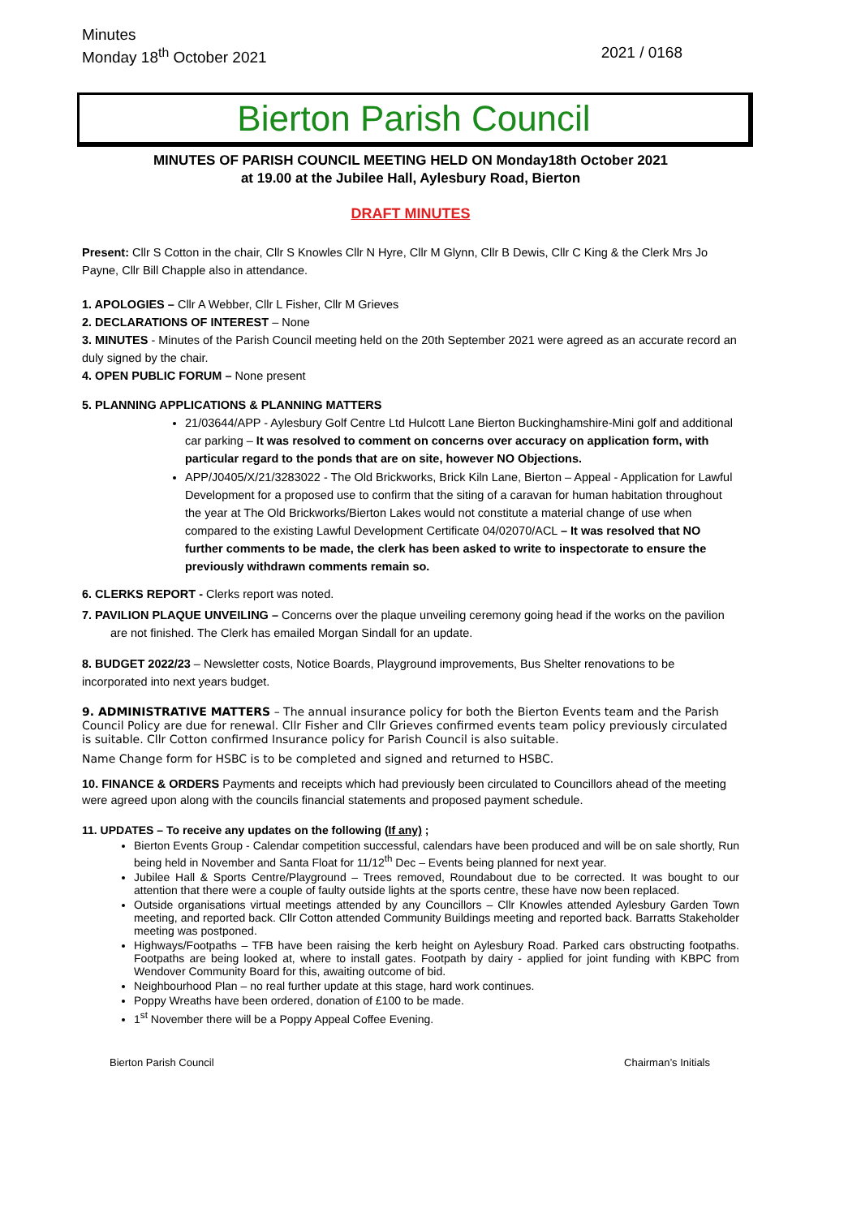Minutes
Monday 18<sup>th</sup> October 2021
2021 / 0168
Bierton Parish Council
MINUTES OF PARISH COUNCIL MEETING HELD ON Monday18th October 2021
at 19.00 at the Jubilee Hall, Aylesbury Road, Bierton
DRAFT MINUTES
Present: Cllr S Cotton in the chair, Cllr S Knowles Cllr N Hyre, Cllr M Glynn, Cllr B Dewis, Cllr C King & the Clerk Mrs Jo Payne, Cllr Bill Chapple also in attendance.
1. APOLOGIES – Cllr A Webber, Cllr L Fisher, Cllr M Grieves
2. DECLARATIONS OF INTEREST – None
3. MINUTES - Minutes of the Parish Council meeting held on the 20th September 2021 were agreed as an accurate record an duly signed by the chair.
4. OPEN PUBLIC FORUM – None present
5. PLANNING APPLICATIONS & PLANNING MATTERS
21/03644/APP - Aylesbury Golf Centre Ltd Hulcott Lane Bierton Buckinghamshire-Mini golf and additional car parking – It was resolved to comment on concerns over accuracy on application form, with particular regard to the ponds that are on site, however NO Objections.
APP/J0405/X/21/3283022 - The Old Brickworks, Brick Kiln Lane, Bierton – Appeal - Application for Lawful Development for a proposed use to confirm that the siting of a caravan for human habitation throughout the year at The Old Brickworks/Bierton Lakes would not constitute a material change of use when compared to the existing Lawful Development Certificate 04/02070/ACL – It was resolved that NO further comments to be made, the clerk has been asked to write to inspectorate to ensure the previously withdrawn comments remain so.
6. CLERKS REPORT - Clerks report was noted.
7. PAVILION PLAQUE UNVEILING – Concerns over the plaque unveiling ceremony going head if the works on the pavilion are not finished. The Clerk has emailed Morgan Sindall for an update.
8. BUDGET 2022/23 – Newsletter costs, Notice Boards, Playground improvements, Bus Shelter renovations to be incorporated into next years budget.
9. ADMINISTRATIVE MATTERS – The annual insurance policy for both the Bierton Events team and the Parish Council Policy are due for renewal. Cllr Fisher and Cllr Grieves confirmed events team policy previously circulated is suitable. Cllr Cotton confirmed Insurance policy for Parish Council is also suitable.
Name Change form for HSBC is to be completed and signed and returned to HSBC.
10. FINANCE & ORDERS Payments and receipts which had previously been circulated to Councillors ahead of the meeting were agreed upon along with the councils financial statements and proposed payment schedule.
11. UPDATES – To receive any updates on the following (If any) ;
Bierton Events Group - Calendar competition successful, calendars have been produced and will be on sale shortly, Run being held in November and Santa Float for 11/12<sup>th</sup> Dec – Events being planned for next year.
Jubilee Hall & Sports Centre/Playground – Trees removed, Roundabout due to be corrected. It was bought to our attention that there were a couple of faulty outside lights at the sports centre, these have now been replaced.
Outside organisations virtual meetings attended by any Councillors – Cllr Knowles attended Aylesbury Garden Town meeting, and reported back. Cllr Cotton attended Community Buildings meeting and reported back. Barratts Stakeholder meeting was postponed.
Highways/Footpaths – TFB have been raising the kerb height on Aylesbury Road. Parked cars obstructing footpaths. Footpaths are being looked at, where to install gates. Footpath by dairy - applied for joint funding with KBPC from Wendover Community Board for this, awaiting outcome of bid.
Neighbourhood Plan – no real further update at this stage, hard work continues.
Poppy Wreaths have been ordered, donation of £100 to be made.
1<sup>st</sup> November there will be a Poppy Appeal Coffee Evening.
Bierton Parish Council Chairman’s Initials